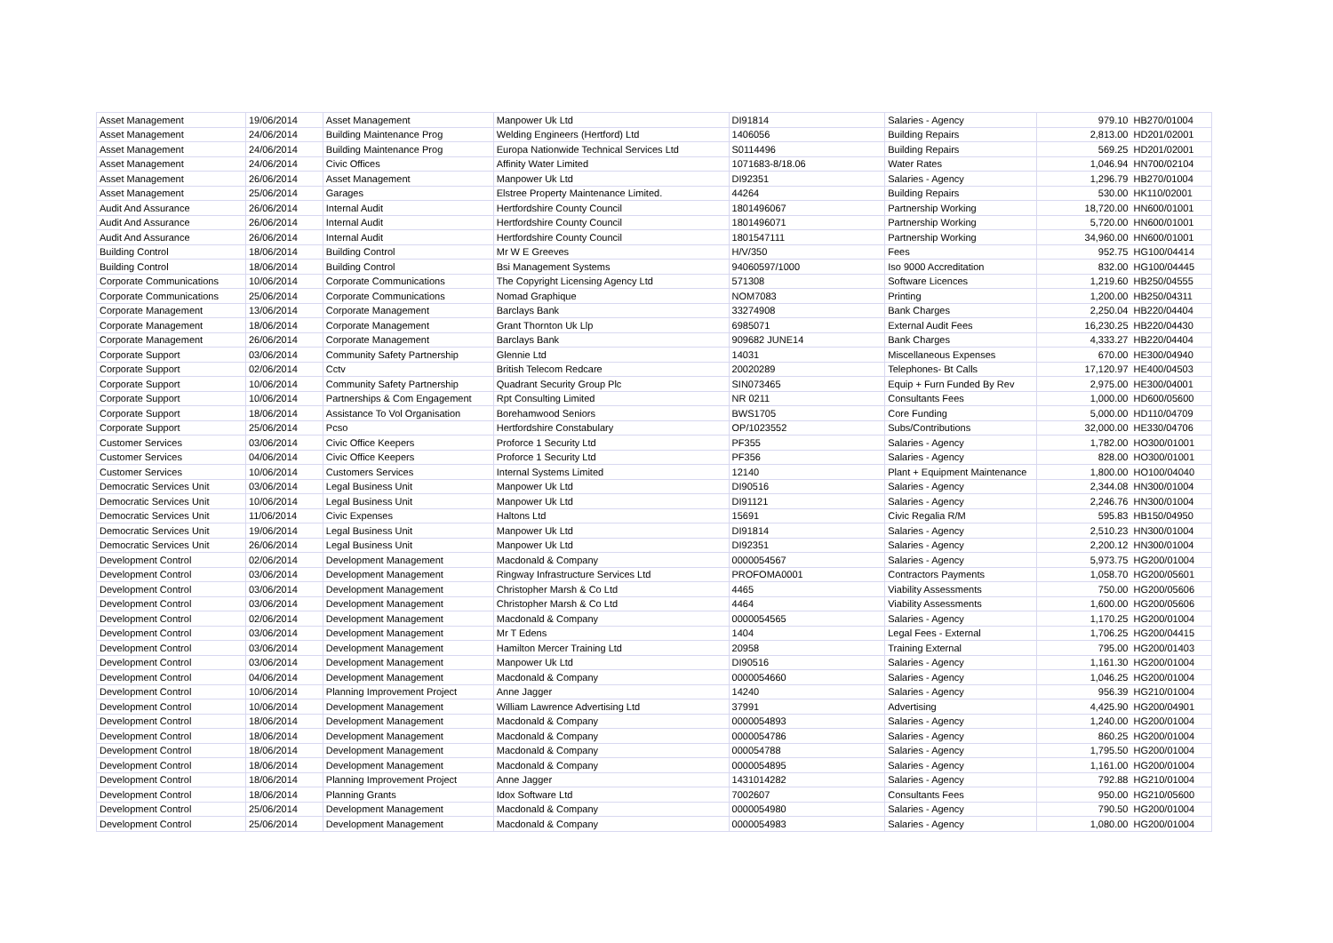| Asset Management | 19/06/2014 | Asset Management | Manpower Uk Ltd | DI91814 | Salaries - Agency | 979.10 | HB270/01004 |
| Asset Management | 24/06/2014 | Building Maintenance Prog | Welding Engineers (Hertford) Ltd | 1406056 | Building Repairs | 2,813.00 | HD201/02001 |
| Asset Management | 24/06/2014 | Building Maintenance Prog | Europa Nationwide Technical Services Ltd | S0114496 | Building Repairs | 569.25 | HD201/02001 |
| Asset Management | 24/06/2014 | Civic Offices | Affinity Water Limited | 1071683-8/18.06 | Water Rates | 1,046.94 | HN700/02104 |
| Asset Management | 26/06/2014 | Asset Management | Manpower Uk Ltd | DI92351 | Salaries - Agency | 1,296.79 | HB270/01004 |
| Asset Management | 25/06/2014 | Garages | Elstree Property Maintenance Limited. | 44264 | Building Repairs | 530.00 | HK110/02001 |
| Audit And Assurance | 26/06/2014 | Internal Audit | Hertfordshire County Council | 1801496067 | Partnership Working | 18,720.00 | HN600/01001 |
| Audit And Assurance | 26/06/2014 | Internal Audit | Hertfordshire County Council | 1801496071 | Partnership Working | 5,720.00 | HN600/01001 |
| Audit And Assurance | 26/06/2014 | Internal Audit | Hertfordshire County Council | 1801547111 | Partnership Working | 34,960.00 | HN600/01001 |
| Building Control | 18/06/2014 | Building Control | Mr W E Greeves | H/V/350 | Fees | 952.75 | HG100/04414 |
| Building Control | 18/06/2014 | Building Control | Bsi Management Systems | 94060597/1000 | Iso 9000 Accreditation | 832.00 | HG100/04445 |
| Corporate Communications | 10/06/2014 | Corporate Communications | The Copyright Licensing Agency Ltd | 571308 | Software Licences | 1,219.60 | HB250/04555 |
| Corporate Communications | 25/06/2014 | Corporate Communications | Nomad Graphique | NOM7083 | Printing | 1,200.00 | HB250/04311 |
| Corporate Management | 13/06/2014 | Corporate Management | Barclays Bank | 33274908 | Bank Charges | 2,250.04 | HB220/04404 |
| Corporate Management | 18/06/2014 | Corporate Management | Grant Thornton Uk Llp | 6985071 | External Audit Fees | 16,230.25 | HB220/04430 |
| Corporate Management | 26/06/2014 | Corporate Management | Barclays Bank | 909682 JUNE14 | Bank Charges | 4,333.27 | HB220/04404 |
| Corporate Support | 03/06/2014 | Community Safety Partnership | Glennie Ltd | 14031 | Miscellaneous Expenses | 670.00 | HE300/04940 |
| Corporate Support | 02/06/2014 | Cctv | British Telecom Redcare | 20020289 | Telephones- Bt Calls | 17,120.97 | HE400/04503 |
| Corporate Support | 10/06/2014 | Community Safety Partnership | Quadrant Security Group Plc | SIN073465 | Equip + Furn Funded By Rev | 2,975.00 | HE300/04001 |
| Corporate Support | 10/06/2014 | Partnerships & Com Engagement | Rpt Consulting Limited | NR 0211 | Consultants Fees | 1,000.00 | HD600/05600 |
| Corporate Support | 18/06/2014 | Assistance To Vol Organisation | Borehamwood Seniors | BWS1705 | Core Funding | 5,000.00 | HD110/04709 |
| Corporate Support | 25/06/2014 | Pcso | Hertfordshire Constabulary | OP/1023552 | Subs/Contributions | 32,000.00 | HE330/04706 |
| Customer Services | 03/06/2014 | Civic Office Keepers | Proforce 1 Security Ltd | PF355 | Salaries - Agency | 1,782.00 | HO300/01001 |
| Customer Services | 04/06/2014 | Civic Office Keepers | Proforce 1 Security Ltd | PF356 | Salaries - Agency | 828.00 | HO300/01001 |
| Customer Services | 10/06/2014 | Customers Services | Internal Systems Limited | 12140 | Plant + Equipment Maintenance | 1,800.00 | HO100/04040 |
| Democratic Services Unit | 03/06/2014 | Legal Business Unit | Manpower Uk Ltd | DI90516 | Salaries - Agency | 2,344.08 | HN300/01004 |
| Democratic Services Unit | 10/06/2014 | Legal Business Unit | Manpower Uk Ltd | DI91121 | Salaries - Agency | 2,246.76 | HN300/01004 |
| Democratic Services Unit | 11/06/2014 | Civic Expenses | Haltons Ltd | 15691 | Civic Regalia R/M | 595.83 | HB150/04950 |
| Democratic Services Unit | 19/06/2014 | Legal Business Unit | Manpower Uk Ltd | DI91814 | Salaries - Agency | 2,510.23 | HN300/01004 |
| Democratic Services Unit | 26/06/2014 | Legal Business Unit | Manpower Uk Ltd | DI92351 | Salaries - Agency | 2,200.12 | HN300/01004 |
| Development Control | 02/06/2014 | Development Management | Macdonald & Company | 0000054567 | Salaries - Agency | 5,973.75 | HG200/01004 |
| Development Control | 03/06/2014 | Development Management | Ringway Infrastructure Services Ltd | PROFOMA0001 | Contractors Payments | 1,058.70 | HG200/05601 |
| Development Control | 03/06/2014 | Development Management | Christopher Marsh & Co Ltd | 4465 | Viability Assessments | 750.00 | HG200/05606 |
| Development Control | 03/06/2014 | Development Management | Christopher Marsh & Co Ltd | 4464 | Viability Assessments | 1,600.00 | HG200/05606 |
| Development Control | 02/06/2014 | Development Management | Macdonald & Company | 0000054565 | Salaries - Agency | 1,170.25 | HG200/01004 |
| Development Control | 03/06/2014 | Development Management | Mr T Edens | 1404 | Legal Fees - External | 1,706.25 | HG200/04415 |
| Development Control | 03/06/2014 | Development Management | Hamilton Mercer Training Ltd | 20958 | Training External | 795.00 | HG200/01403 |
| Development Control | 03/06/2014 | Development Management | Manpower Uk Ltd | DI90516 | Salaries - Agency | 1,161.30 | HG200/01004 |
| Development Control | 04/06/2014 | Development Management | Macdonald & Company | 0000054660 | Salaries - Agency | 1,046.25 | HG200/01004 |
| Development Control | 10/06/2014 | Planning Improvement Project | Anne Jagger | 14240 | Salaries - Agency | 956.39 | HG210/01004 |
| Development Control | 10/06/2014 | Development Management | William Lawrence Advertising Ltd | 37991 | Advertising | 4,425.90 | HG200/04901 |
| Development Control | 18/06/2014 | Development Management | Macdonald & Company | 0000054893 | Salaries - Agency | 1,240.00 | HG200/01004 |
| Development Control | 18/06/2014 | Development Management | Macdonald & Company | 0000054786 | Salaries - Agency | 860.25 | HG200/01004 |
| Development Control | 18/06/2014 | Development Management | Macdonald & Company | 000054788 | Salaries - Agency | 1,795.50 | HG200/01004 |
| Development Control | 18/06/2014 | Development Management | Macdonald & Company | 0000054895 | Salaries - Agency | 1,161.00 | HG200/01004 |
| Development Control | 18/06/2014 | Planning Improvement Project | Anne Jagger | 1431014282 | Salaries - Agency | 792.88 | HG210/01004 |
| Development Control | 18/06/2014 | Planning Grants | Idox Software Ltd | 7002607 | Consultants Fees | 950.00 | HG210/05600 |
| Development Control | 25/06/2014 | Development Management | Macdonald & Company | 0000054980 | Salaries - Agency | 790.50 | HG200/01004 |
| Development Control | 25/06/2014 | Development Management | Macdonald & Company | 0000054983 | Salaries - Agency | 1,080.00 | HG200/01004 |